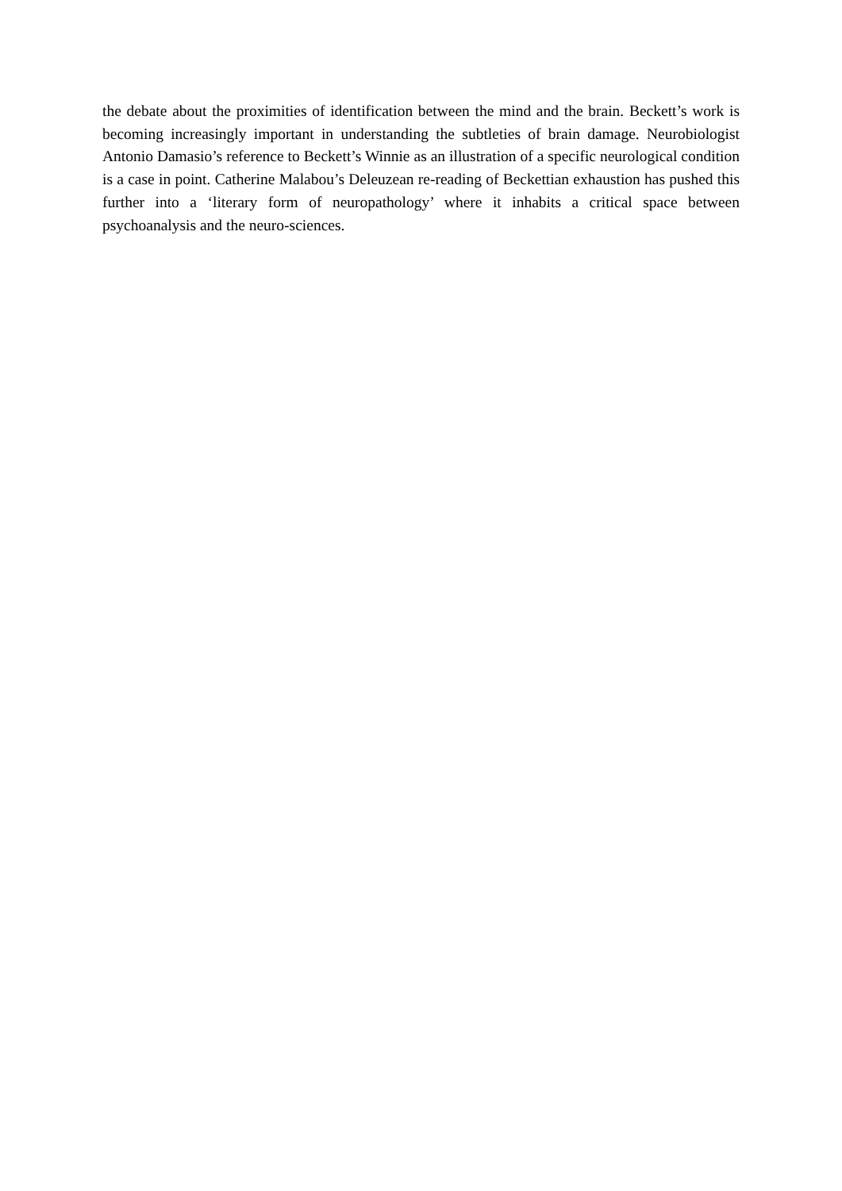the debate about the proximities of identification between the mind and the brain. Beckett’s work is becoming increasingly important in understanding the subtleties of brain damage. Neurobiologist Antonio Damasio’s reference to Beckett’s Winnie as an illustration of a specific neurological condition is a case in point. Catherine Malabou’s Deleuzean re-reading of Beckettian exhaustion has pushed this further into a ‘literary form of neuropathology’ where it inhabits a critical space between psychoanalysis and the neuro-sciences.